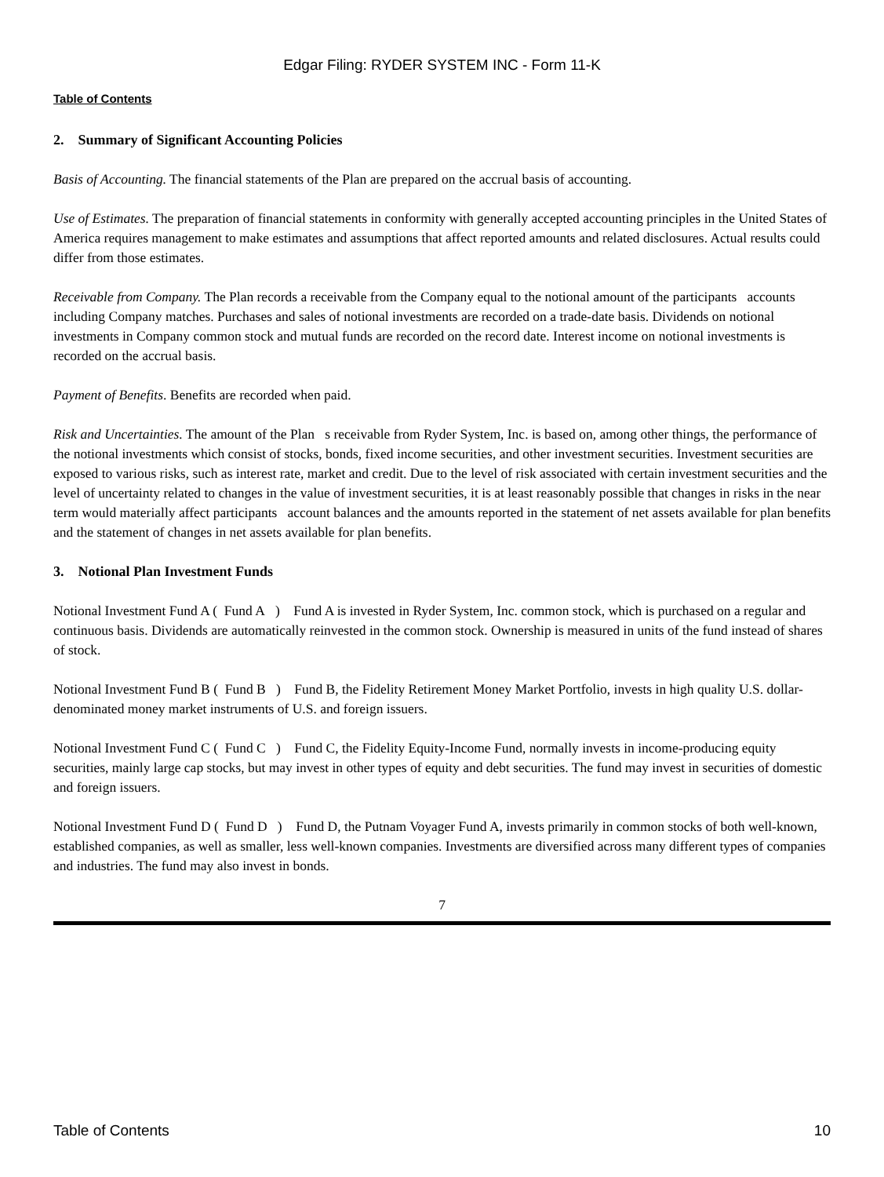Edgar Filing: RYDER SYSTEM INC - Form 11-K
Table of Contents
2. Summary of Significant Accounting Policies
Basis of Accounting. The financial statements of the Plan are prepared on the accrual basis of accounting.
Use of Estimates. The preparation of financial statements in conformity with generally accepted accounting principles in the United States of America requires management to make estimates and assumptions that affect reported amounts and related disclosures. Actual results could differ from those estimates.
Receivable from Company. The Plan records a receivable from the Company equal to the notional amount of the participants accounts including Company matches. Purchases and sales of notional investments are recorded on a trade-date basis. Dividends on notional investments in Company common stock and mutual funds are recorded on the record date. Interest income on notional investments is recorded on the accrual basis.
Payment of Benefits. Benefits are recorded when paid.
Risk and Uncertainties. The amount of the Plan s receivable from Ryder System, Inc. is based on, among other things, the performance of the notional investments which consist of stocks, bonds, fixed income securities, and other investment securities. Investment securities are exposed to various risks, such as interest rate, market and credit. Due to the level of risk associated with certain investment securities and the level of uncertainty related to changes in the value of investment securities, it is at least reasonably possible that changes in risks in the near term would materially affect participants account balances and the amounts reported in the statement of net assets available for plan benefits and the statement of changes in net assets available for plan benefits.
3. Notional Plan Investment Funds
Notional Investment Fund A ( Fund A ) Fund A is invested in Ryder System, Inc. common stock, which is purchased on a regular and continuous basis. Dividends are automatically reinvested in the common stock. Ownership is measured in units of the fund instead of shares of stock.
Notional Investment Fund B ( Fund B ) Fund B, the Fidelity Retirement Money Market Portfolio, invests in high quality U.S. dollar-denominated money market instruments of U.S. and foreign issuers.
Notional Investment Fund C ( Fund C ) Fund C, the Fidelity Equity-Income Fund, normally invests in income-producing equity securities, mainly large cap stocks, but may invest in other types of equity and debt securities. The fund may invest in securities of domestic and foreign issuers.
Notional Investment Fund D ( Fund D ) Fund D, the Putnam Voyager Fund A, invests primarily in common stocks of both well-known, established companies, as well as smaller, less well-known companies. Investments are diversified across many different types of companies and industries. The fund may also invest in bonds.
7
Table of Contents 10